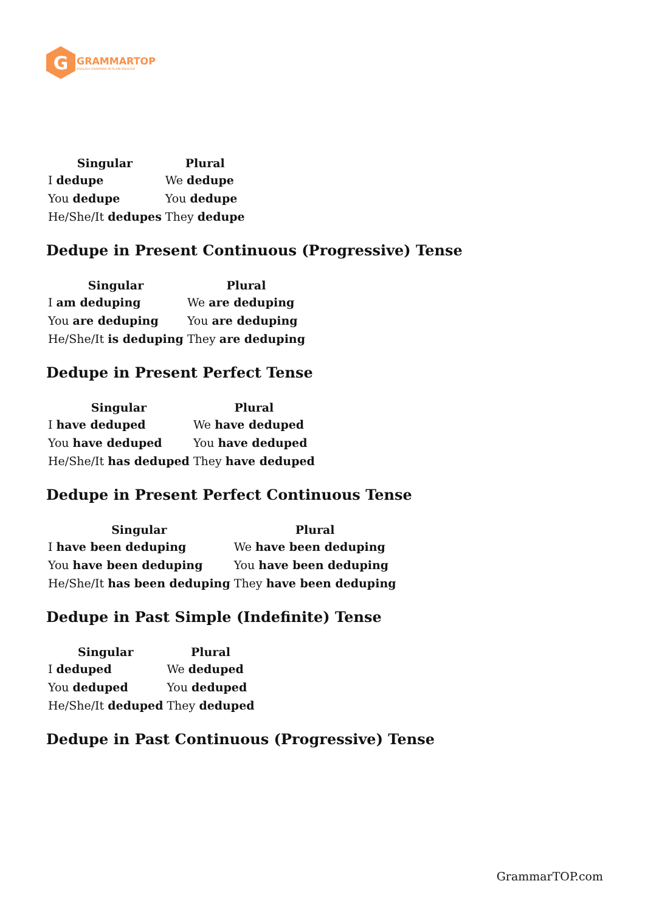G
GRAMMARTOP
ENGLISH GRAMMAR IN PLAIN ENGLISH
| Singular | Plural |
| --- | --- |
| I dedupe | We dedupe |
| You dedupe | You dedupe |
| He/She/It dedupes | They dedupe |
Dedupe in Present Continuous (Progressive) Tense
| Singular | Plural |
| --- | --- |
| I am deduping | We are deduping |
| You are deduping | You are deduping |
| He/She/It is deduping | They are deduping |
Dedupe in Present Perfect Tense
| Singular | Plural |
| --- | --- |
| I have deduped | We have deduped |
| You have deduped | You have deduped |
| He/She/It has deduped | They have deduped |
Dedupe in Present Perfect Continuous Tense
| Singular | Plural |
| --- | --- |
| I have been deduping | We have been deduping |
| You have been deduping | You have been deduping |
| He/She/It has been deduping | They have been deduping |
Dedupe in Past Simple (Indefinite) Tense
| Singular | Plural |
| --- | --- |
| I deduped | We deduped |
| You deduped | You deduped |
| He/She/It deduped | They deduped |
Dedupe in Past Continuous (Progressive) Tense
GrammarTOP.com